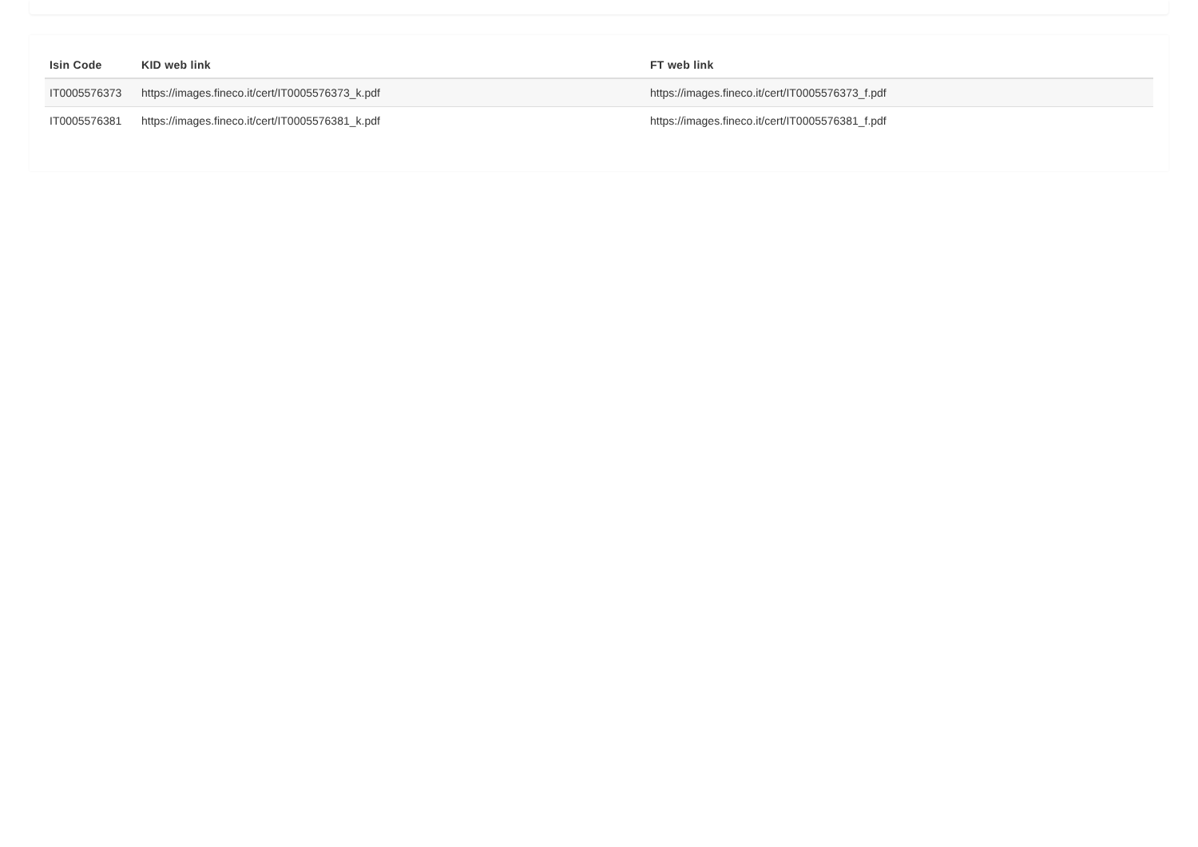| Isin Code | KID web link | FT web link |
| --- | --- | --- |
| IT0005576373 | https://images.fineco.it/cert/IT0005576373_k.pdf | https://images.fineco.it/cert/IT0005576373_f.pdf |
| IT0005576381 | https://images.fineco.it/cert/IT0005576381_k.pdf | https://images.fineco.it/cert/IT0005576381_f.pdf |